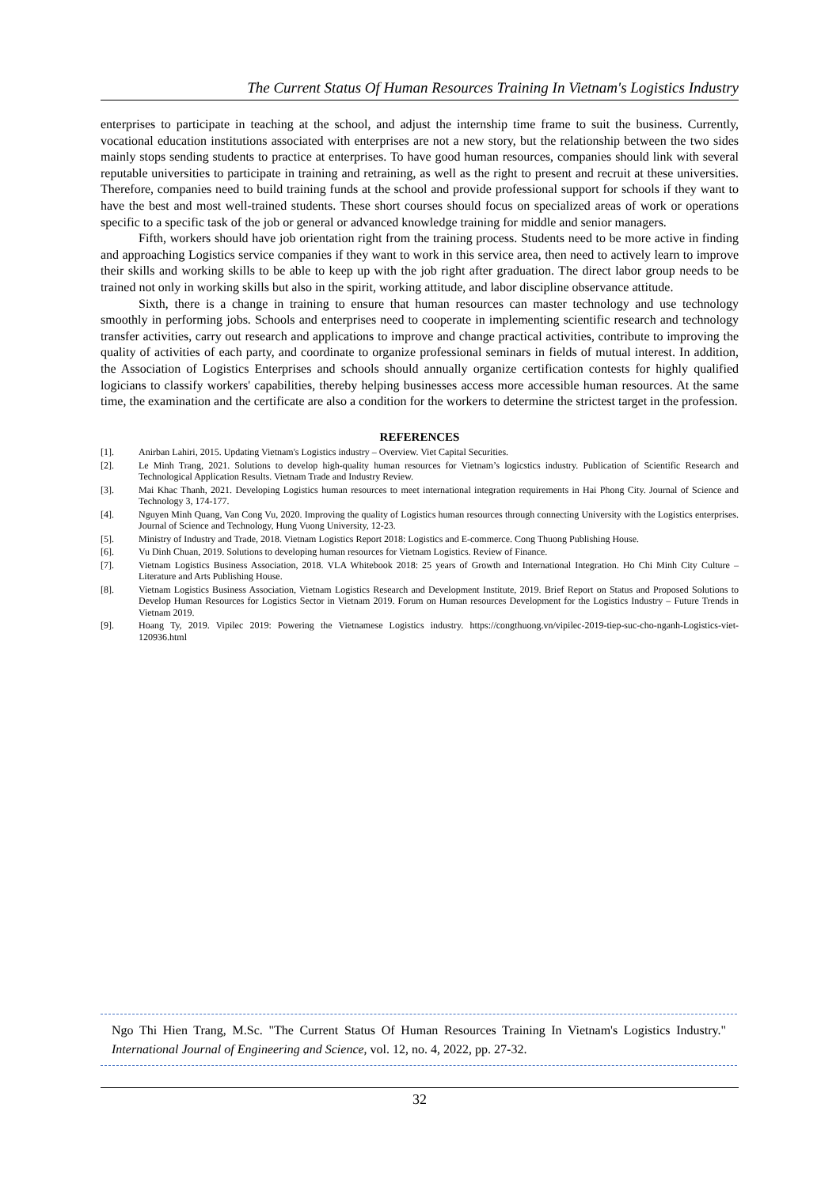The Current Status Of Human Resources Training In Vietnam's Logistics Industry
enterprises to participate in teaching at the school, and adjust the internship time frame to suit the business. Currently, vocational education institutions associated with enterprises are not a new story, but the relationship between the two sides mainly stops sending students to practice at enterprises. To have good human resources, companies should link with several reputable universities to participate in training and retraining, as well as the right to present and recruit at these universities. Therefore, companies need to build training funds at the school and provide professional support for schools if they want to have the best and most well-trained students. These short courses should focus on specialized areas of work or operations specific to a specific task of the job or general or advanced knowledge training for middle and senior managers.
Fifth, workers should have job orientation right from the training process. Students need to be more active in finding and approaching Logistics service companies if they want to work in this service area, then need to actively learn to improve their skills and working skills to be able to keep up with the job right after graduation. The direct labor group needs to be trained not only in working skills but also in the spirit, working attitude, and labor discipline observance attitude.
Sixth, there is a change in training to ensure that human resources can master technology and use technology smoothly in performing jobs. Schools and enterprises need to cooperate in implementing scientific research and technology transfer activities, carry out research and applications to improve and change practical activities, contribute to improving the quality of activities of each party, and coordinate to organize professional seminars in fields of mutual interest. In addition, the Association of Logistics Enterprises and schools should annually organize certification contests for highly qualified logicians to classify workers' capabilities, thereby helping businesses access more accessible human resources. At the same time, the examination and the certificate are also a condition for the workers to determine the strictest target in the profession.
REFERENCES
[1]. Anirban Lahiri, 2015. Updating Vietnam's Logistics industry – Overview. Viet Capital Securities.
[2]. Le Minh Trang, 2021. Solutions to develop high-quality human resources for Vietnam’s logicstics industry. Publication of Scientific Research and Technological Application Results. Vietnam Trade and Industry Review.
[3]. Mai Khac Thanh, 2021. Developing Logistics human resources to meet international integration requirements in Hai Phong City. Journal of Science and Technology 3, 174-177.
[4]. Nguyen Minh Quang, Van Cong Vu, 2020. Improving the quality of Logistics human resources through connecting University with the Logistics enterprises. Journal of Science and Technology, Hung Vuong University, 12-23.
[5]. Ministry of Industry and Trade, 2018. Vietnam Logistics Report 2018: Logistics and E-commerce. Cong Thuong Publishing House.
[6]. Vu Dinh Chuan, 2019. Solutions to developing human resources for Vietnam Logistics. Review of Finance.
[7]. Vietnam Logistics Business Association, 2018. VLA Whitebook 2018: 25 years of Growth and International Integration. Ho Chi Minh City Culture – Literature and Arts Publishing House.
[8]. Vietnam Logistics Business Association, Vietnam Logistics Research and Development Institute, 2019. Brief Report on Status and Proposed Solutions to Develop Human Resources for Logistics Sector in Vietnam 2019. Forum on Human resources Development for the Logistics Industry – Future Trends in Vietnam 2019.
[9]. Hoang Ty, 2019. Vipilec 2019: Powering the Vietnamese Logistics industry. https://congthuong.vn/vipilec-2019-tiep-suc-cho-nganh-Logistics-viet-120936.html
Ngo Thi Hien Trang, M.Sc. "The Current Status Of Human Resources Training In Vietnam's Logistics Industry." International Journal of Engineering and Science, vol. 12, no. 4, 2022, pp. 27-32.
32